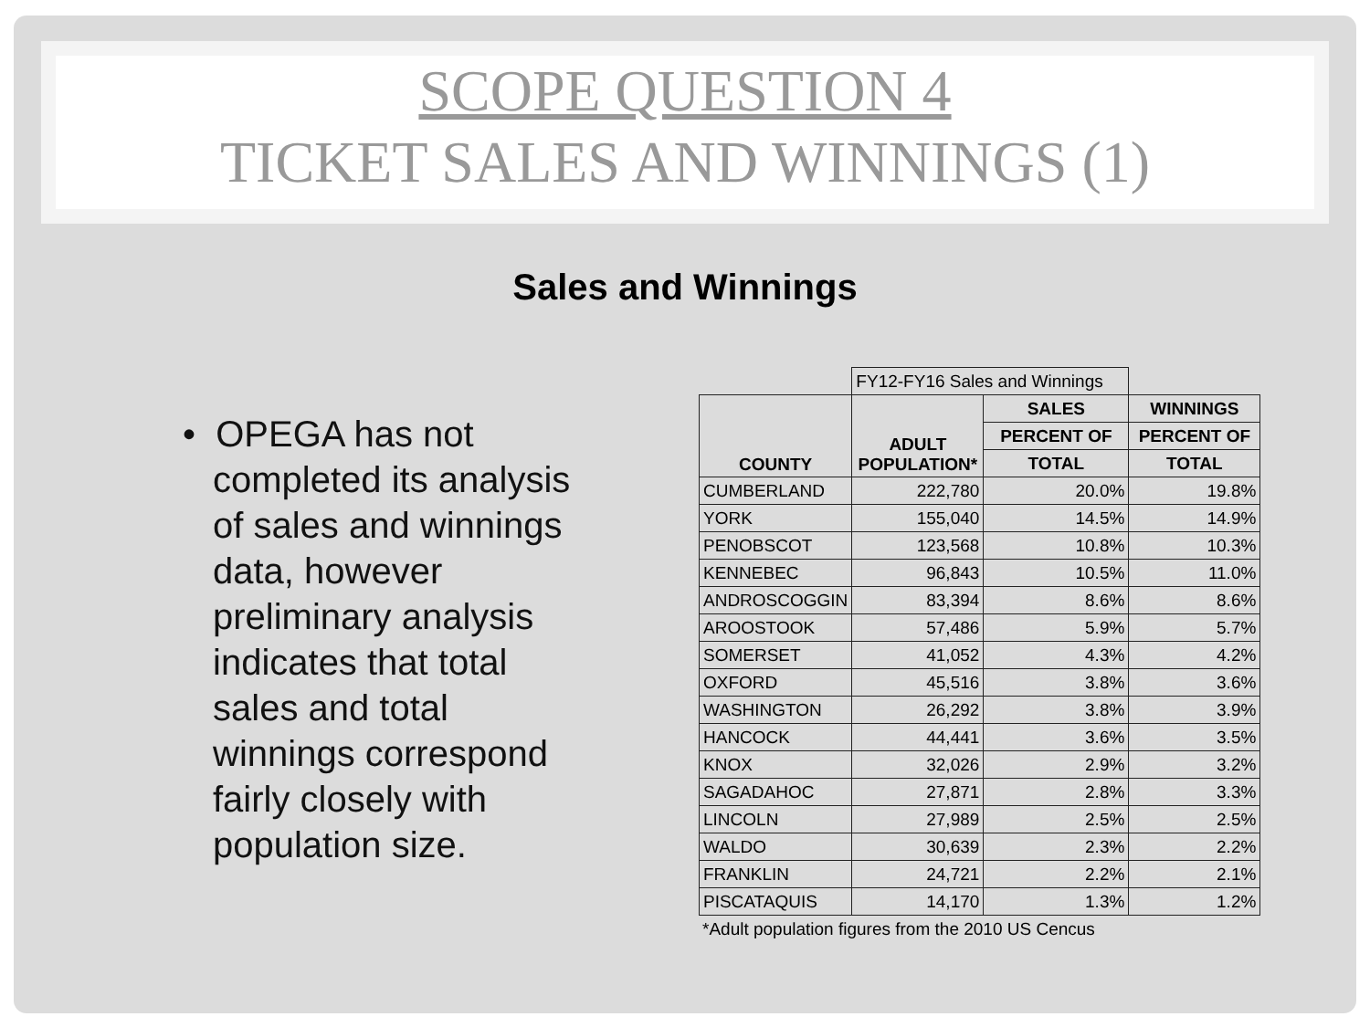SCOPE QUESTION 4
TICKET SALES AND WINNINGS (1)
Sales and Winnings
• OPEGA has not completed its analysis of sales and winnings data, however preliminary analysis indicates that total sales and total winnings correspond fairly closely with population size.
| | FY12-FY16 Sales and Winnings | | |
| COUNTY | ADULT POPULATION* | SALES | WINNINGS |
| | | PERCENT OF | PERCENT OF |
| | | TOTAL | TOTAL |
| CUMBERLAND | 222,780 | 20.0% | 19.8% |
| YORK | 155,040 | 14.5% | 14.9% |
| PENOBSCOT | 123,568 | 10.8% | 10.3% |
| KENNEBEC | 96,843 | 10.5% | 11.0% |
| ANDROSCOGGIN | 83,394 | 8.6% | 8.6% |
| AROOSTOOK | 57,486 | 5.9% | 5.7% |
| SOMERSET | 41,052 | 4.3% | 4.2% |
| OXFORD | 45,516 | 3.8% | 3.6% |
| WASHINGTON | 26,292 | 3.8% | 3.9% |
| HANCOCK | 44,441 | 3.6% | 3.5% |
| KNOX | 32,026 | 2.9% | 3.2% |
| SAGADAHOC | 27,871 | 2.8% | 3.3% |
| LINCOLN | 27,989 | 2.5% | 2.5% |
| WALDO | 30,639 | 2.3% | 2.2% |
| FRANKLIN | 24,721 | 2.2% | 2.1% |
| PISCATAQUIS | 14,170 | 1.3% | 1.2% |
*Adult population figures from the 2010 US Cencus